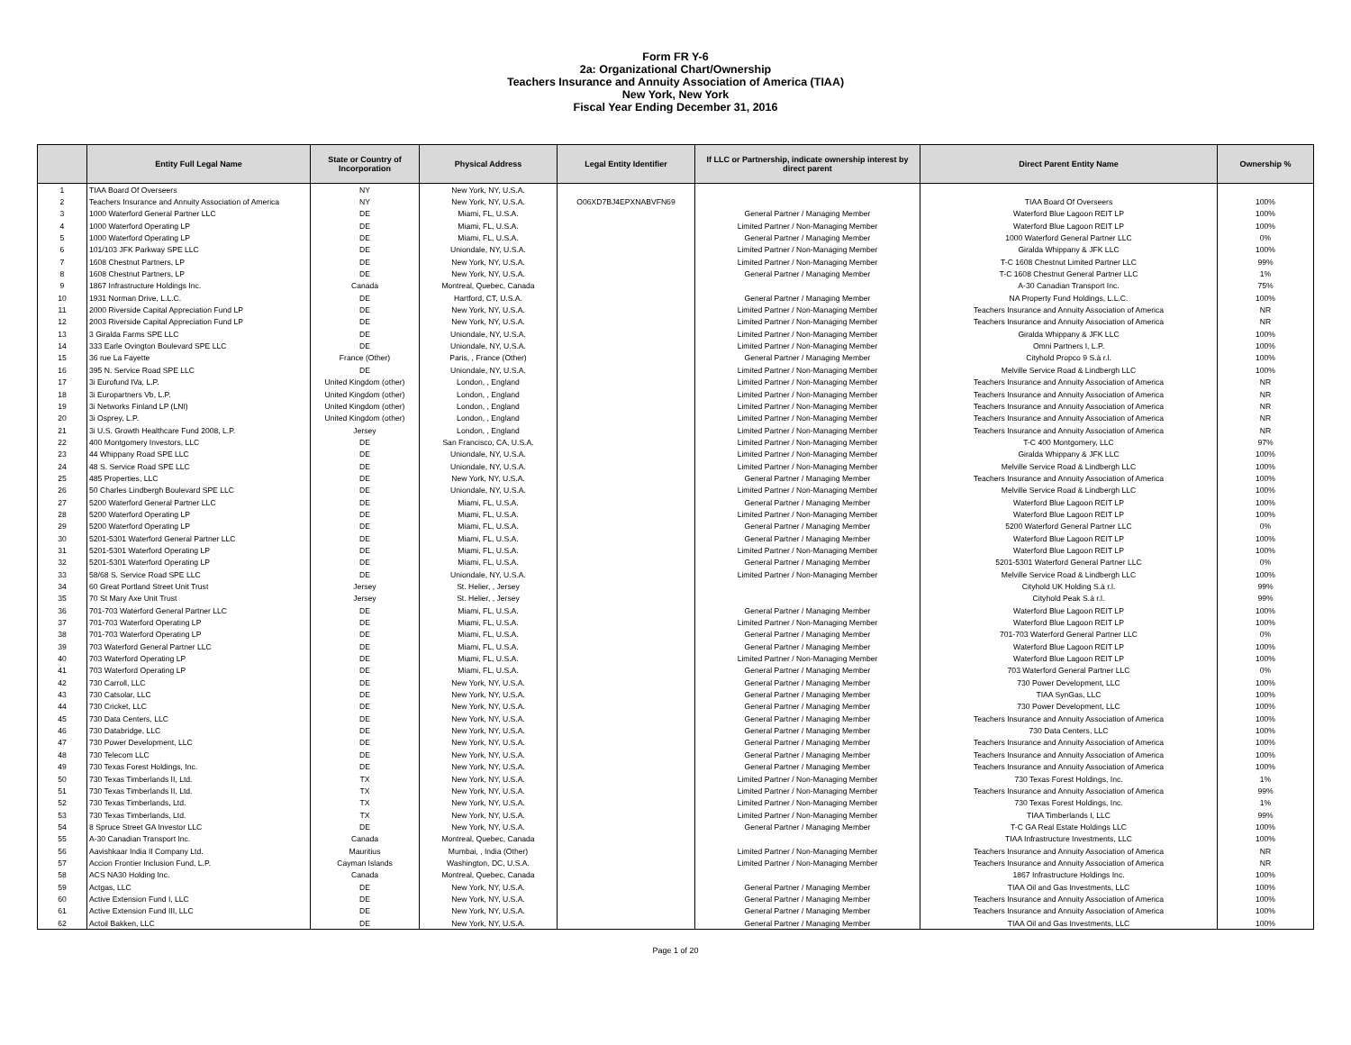Form FR Y-6
2a: Organizational Chart/Ownership
Teachers Insurance and Annuity Association of America (TIAA)
New York, New York
Fiscal Year Ending December 31, 2016
| | Entity Full Legal Name | State or Country of Incorporation | Physical Address | Legal Entity Identifier | If LLC or Partnership, indicate ownership interest by direct parent | Direct Parent Entity Name | Ownership % |
| --- | --- | --- | --- | --- | --- | --- | --- |
| 1 | TIAA Board Of Overseers | NY | New York, NY, U.S.A. | | | | |
| 2 | Teachers Insurance and Annuity Association of America | NY | New York, NY, U.S.A. | O06XD7BJ4EPXNABVFN69 | | TIAA Board Of Overseers | 100% |
| 3 | 1000 Waterford General Partner LLC | DE | Miami, FL, U.S.A. | | General Partner / Managing Member | Waterford Blue Lagoon REIT LP | 100% |
| 4 | 1000 Waterford Operating LP | DE | Miami, FL, U.S.A. | | Limited Partner / Non-Managing Member | Waterford Blue Lagoon REIT LP | 100% |
| 5 | 1000 Waterford Operating LP | DE | Miami, FL, U.S.A. | | General Partner / Managing Member | 1000 Waterford General Partner LLC | 0% |
| 6 | 101/103 JFK Parkway SPE LLC | DE | Uniondale, NY, U.S.A. | | Limited Partner / Non-Managing Member | Giralda Whippany & JFK LLC | 100% |
| 7 | 1608 Chestnut Partners, LP | DE | New York, NY, U.S.A. | | Limited Partner / Non-Managing Member | T-C 1608 Chestnut Limited Partner LLC | 99% |
| 8 | 1608 Chestnut Partners, LP | DE | New York, NY, U.S.A. | | General Partner / Managing Member | T-C 1608 Chestnut General Partner LLC | 1% |
| 9 | 1867 Infrastructure Holdings Inc. | Canada | Montreal, Quebec, Canada | | | A-30 Canadian Transport Inc. | 75% |
| 10 | 1931 Norman Drive, L.L.C. | DE | Hartford, CT, U.S.A. | | General Partner / Managing Member | NA Property Fund Holdings, L.L.C. | 100% |
| 11 | 2000 Riverside Capital Appreciation Fund LP | DE | New York, NY, U.S.A. | | Limited Partner / Non-Managing Member | Teachers Insurance and Annuity Association of America | NR |
| 12 | 2003 Riverside Capital Appreciation Fund LP | DE | New York, NY, U.S.A. | | Limited Partner / Non-Managing Member | Teachers Insurance and Annuity Association of America | NR |
| 13 | 3 Giralda Farms SPE LLC | DE | Uniondale, NY, U.S.A. | | Limited Partner / Non-Managing Member | Giralda Whippany & JFK LLC | 100% |
| 14 | 333 Earle Ovington Boulevard SPE LLC | DE | Uniondale, NY, U.S.A. | | Limited Partner / Non-Managing Member | Omni Partners I, L.P. | 100% |
| 15 | 36 rue La Fayette | France (Other) | Paris, , France (Other) | | General Partner / Managing Member | Cityhold Propco 9 S.à r.l. | 100% |
| 16 | 395 N. Service Road SPE LLC | DE | Uniondale, NY, U.S.A. | | Limited Partner / Non-Managing Member | Melville Service Road & Lindbergh LLC | 100% |
| 17 | 3i Eurofund IVa, L.P. | United Kingdom (other) | London, , England | | Limited Partner / Non-Managing Member | Teachers Insurance and Annuity Association of America | NR |
| 18 | 3i Europartners Vb, L.P. | United Kingdom (other) | London, , England | | Limited Partner / Non-Managing Member | Teachers Insurance and Annuity Association of America | NR |
| 19 | 3i Networks Finland LP (LNI) | United Kingdom (other) | London, , England | | Limited Partner / Non-Managing Member | Teachers Insurance and Annuity Association of America | NR |
| 20 | 3i Osprey, L.P. | United Kingdom (other) | London, , England | | Limited Partner / Non-Managing Member | Teachers Insurance and Annuity Association of America | NR |
| 21 | 3i U.S. Growth Healthcare Fund 2008, L.P. | Jersey | London, , England | | Limited Partner / Non-Managing Member | Teachers Insurance and Annuity Association of America | NR |
| 22 | 400 Montgomery Investors, LLC | DE | San Francisco, CA, U.S.A. | | Limited Partner / Non-Managing Member | T-C 400 Montgomery, LLC | 97% |
| 23 | 44 Whippany Road SPE LLC | DE | Uniondale, NY, U.S.A. | | Limited Partner / Non-Managing Member | Giralda Whippany & JFK LLC | 100% |
| 24 | 48 S. Service Road SPE LLC | DE | Uniondale, NY, U.S.A. | | Limited Partner / Non-Managing Member | Melville Service Road & Lindbergh LLC | 100% |
| 25 | 485 Properties, LLC | DE | New York, NY, U.S.A. | | General Partner / Managing Member | Teachers Insurance and Annuity Association of America | 100% |
| 26 | 50 Charles Lindbergh Boulevard SPE LLC | DE | Uniondale, NY, U.S.A. | | Limited Partner / Non-Managing Member | Melville Service Road & Lindbergh LLC | 100% |
| 27 | 5200 Waterford General Partner LLC | DE | Miami, FL, U.S.A. | | General Partner / Managing Member | Waterford Blue Lagoon REIT LP | 100% |
| 28 | 5200 Waterford Operating LP | DE | Miami, FL, U.S.A. | | Limited Partner / Non-Managing Member | Waterford Blue Lagoon REIT LP | 100% |
| 29 | 5200 Waterford Operating LP | DE | Miami, FL, U.S.A. | | General Partner / Managing Member | 5200 Waterford General Partner LLC | 0% |
| 30 | 5201-5301 Waterford General Partner LLC | DE | Miami, FL, U.S.A. | | General Partner / Managing Member | Waterford Blue Lagoon REIT LP | 100% |
| 31 | 5201-5301 Waterford Operating LP | DE | Miami, FL, U.S.A. | | Limited Partner / Non-Managing Member | Waterford Blue Lagoon REIT LP | 100% |
| 32 | 5201-5301 Waterford Operating LP | DE | Miami, FL, U.S.A. | | General Partner / Managing Member | 5201-5301 Waterford General Partner LLC | 0% |
| 33 | 58/68 S. Service Road SPE LLC | DE | Uniondale, NY, U.S.A. | | Limited Partner / Non-Managing Member | Melville Service Road & Lindbergh LLC | 100% |
| 34 | 60 Great Portland Street Unit Trust | Jersey | St. Helier, , Jersey | | | Cityhold UK Holding S.à r.l. | 99% |
| 35 | 70 St Mary Axe Unit Trust | Jersey | St. Helier, , Jersey | | | Cityhold Peak S.à r.l. | 99% |
| 36 | 701-703 Waterford General Partner LLC | DE | Miami, FL, U.S.A. | | General Partner / Managing Member | Waterford Blue Lagoon REIT LP | 100% |
| 37 | 701-703 Waterford Operating LP | DE | Miami, FL, U.S.A. | | Limited Partner / Non-Managing Member | Waterford Blue Lagoon REIT LP | 100% |
| 38 | 701-703 Waterford Operating LP | DE | Miami, FL, U.S.A. | | General Partner / Managing Member | 701-703 Waterford General Partner LLC | 0% |
| 39 | 703 Waterford General Partner LLC | DE | Miami, FL, U.S.A. | | General Partner / Managing Member | Waterford Blue Lagoon REIT LP | 100% |
| 40 | 703 Waterford Operating LP | DE | Miami, FL, U.S.A. | | Limited Partner / Non-Managing Member | Waterford Blue Lagoon REIT LP | 100% |
| 41 | 703 Waterford Operating LP | DE | Miami, FL, U.S.A. | | General Partner / Managing Member | 703 Waterford General Partner LLC | 0% |
| 42 | 730 Carroll, LLC | DE | New York, NY, U.S.A. | | General Partner / Managing Member | 730 Power Development, LLC | 100% |
| 43 | 730 Catsolar, LLC | DE | New York, NY, U.S.A. | | General Partner / Managing Member | TIAA SynGas, LLC | 100% |
| 44 | 730 Cricket, LLC | DE | New York, NY, U.S.A. | | General Partner / Managing Member | 730 Power Development, LLC | 100% |
| 45 | 730 Data Centers, LLC | DE | New York, NY, U.S.A. | | General Partner / Managing Member | Teachers Insurance and Annuity Association of America | 100% |
| 46 | 730 Databridge, LLC | DE | New York, NY, U.S.A. | | General Partner / Managing Member | 730 Data Centers, LLC | 100% |
| 47 | 730 Power Development, LLC | DE | New York, NY, U.S.A. | | General Partner / Managing Member | Teachers Insurance and Annuity Association of America | 100% |
| 48 | 730 Telecom LLC | DE | New York, NY, U.S.A. | | General Partner / Managing Member | Teachers Insurance and Annuity Association of America | 100% |
| 49 | 730 Texas Forest Holdings, Inc. | DE | New York, NY, U.S.A. | | General Partner / Managing Member | Teachers Insurance and Annuity Association of America | 100% |
| 50 | 730 Texas Timberlands II, Ltd. | TX | New York, NY, U.S.A. | | Limited Partner / Non-Managing Member | 730 Texas Forest Holdings, Inc. | 1% |
| 51 | 730 Texas Timberlands II, Ltd. | TX | New York, NY, U.S.A. | | Limited Partner / Non-Managing Member | Teachers Insurance and Annuity Association of America | 99% |
| 52 | 730 Texas Timberlands, Ltd. | TX | New York, NY, U.S.A. | | Limited Partner / Non-Managing Member | 730 Texas Forest Holdings, Inc. | 1% |
| 53 | 730 Texas Timberlands, Ltd. | TX | New York, NY, U.S.A. | | Limited Partner / Non-Managing Member | TIAA Timberlands I, LLC | 99% |
| 54 | 8 Spruce Street GA Investor LLC | DE | New York, NY, U.S.A. | | General Partner / Managing Member | T-C GA Real Estate Holdings LLC | 100% |
| 55 | A-30 Canadian Transport Inc. | Canada | Montreal, Quebec, Canada | | | TIAA Infrastructure Investments, LLC | 100% |
| 56 | Aavishkaar India II Company Ltd. | Mauritius | Mumbai, , India (Other) | | Limited Partner / Non-Managing Member | Teachers Insurance and Annuity Association of America | NR |
| 57 | Accion Frontier Inclusion Fund, L.P. | Cayman Islands | Washington, DC, U.S.A. | | Limited Partner / Non-Managing Member | Teachers Insurance and Annuity Association of America | NR |
| 58 | ACS NA30 Holding Inc. | Canada | Montreal, Quebec, Canada | | | 1867 Infrastructure Holdings Inc. | 100% |
| 59 | Actgas, LLC | DE | New York, NY, U.S.A. | | General Partner / Managing Member | TIAA Oil and Gas Investments, LLC | 100% |
| 60 | Active Extension Fund I, LLC | DE | New York, NY, U.S.A. | | General Partner / Managing Member | Teachers Insurance and Annuity Association of America | 100% |
| 61 | Active Extension Fund III, LLC | DE | New York, NY, U.S.A. | | General Partner / Managing Member | Teachers Insurance and Annuity Association of America | 100% |
| 62 | Actoil Bakken, LLC | DE | New York, NY, U.S.A. | | General Partner / Managing Member | TIAA Oil and Gas Investments, LLC | 100% |
Page 1 of 20